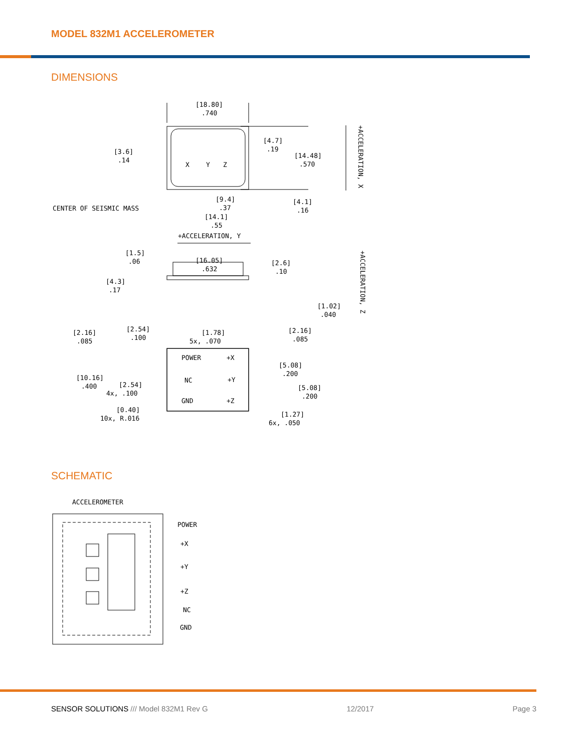MODEL 832M1 ACCELEROMETER
DIMENSIONS
[18.80]
.740
[3.6]
.14
[4.7]
.19
[14.48]
.570
X
Y
Z
CENTER OF SEISMIC MASS
[9.4]
.37
[14.1]
.55
[4.1]
.16
+ACCELERATION, Y
[1.5]
.06
[16.05]
.632
[2.6]
.10
[4.3]
.17
[1.02]
.040
[2.16]
.085
[2.54]
.100
[1.78]
5x, .070
[2.16]
.085
POWER
+X
NC
+Y
GND
+Z
[10.16]
.400
[2.54]
4x, .100
[5.08]
.200
[5.08]
.200
[0.40]
10x, R.016
[1.27]
6x, .050
+ACCELERATION, X
+ACCELERATION, Z
SCHEMATIC
ACCELEROMETER
POWER
+X
+Y
+Z
NC
GND
SENSOR SOLUTIONS /// Model 832M1 Rev G 12/2017 Page 3